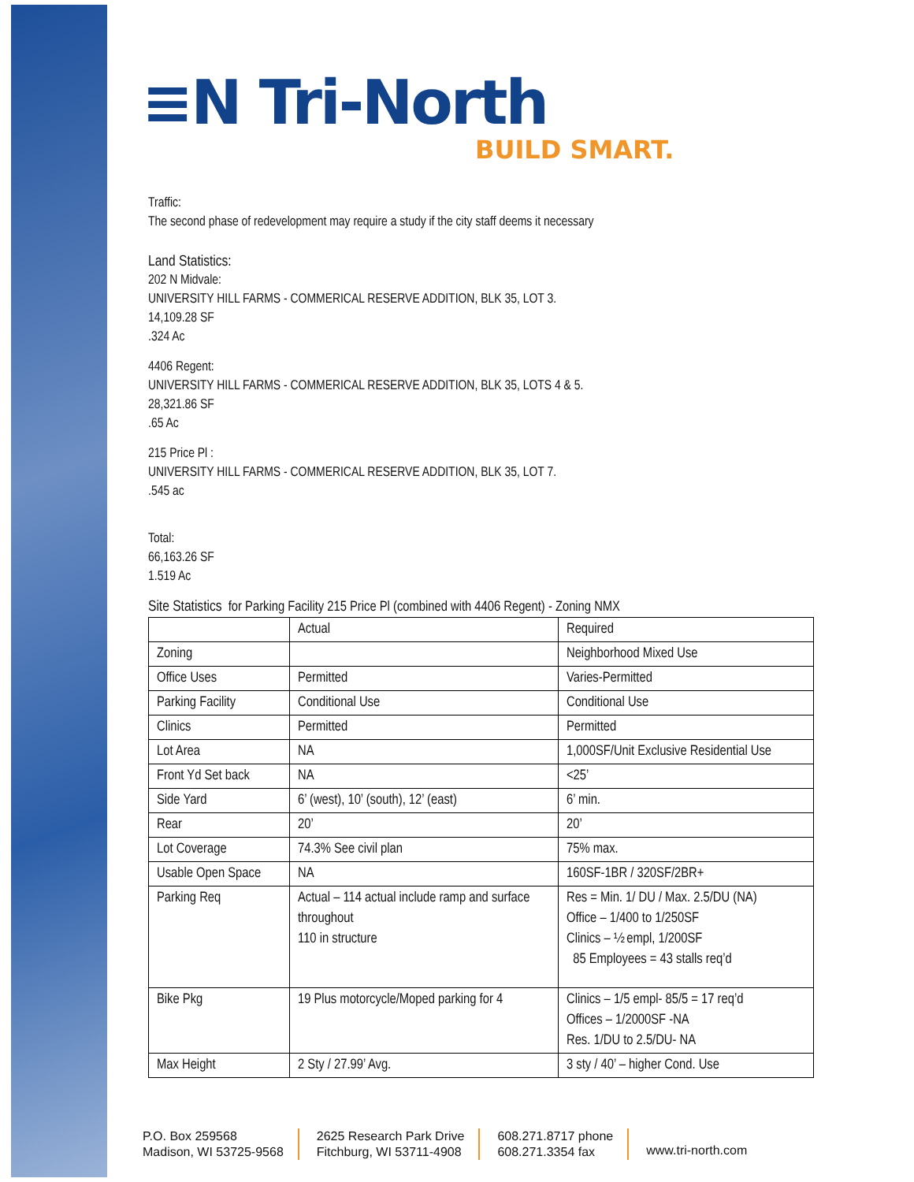≡N Tri-North
BUILD SMART.
Traffic:
The second phase of redevelopment may require a study if the city staff deems it necessary
Land Statistics:
202 N Midvale:
UNIVERSITY HILL FARMS - COMMERICAL RESERVE ADDITION, BLK 35, LOT 3.
14,109.28 SF
.324 Ac
4406 Regent:
UNIVERSITY HILL FARMS - COMMERICAL RESERVE ADDITION, BLK 35, LOTS 4 & 5.
28,321.86 SF
.65 Ac
215 Price Pl :
UNIVERSITY HILL FARMS - COMMERICAL RESERVE ADDITION, BLK 35, LOT 7.
.545 ac
Total:
66,163.26 SF
1.519 Ac
Site Statistics for Parking Facility 215 Price Pl (combined with 4406 Regent) - Zoning NMX
| | Actual | Required |
| Zoning | | Neighborhood Mixed Use |
| Office Uses | Permitted | Varies-Permitted |
| Parking Facility | Conditional Use | Conditional Use |
| Clinics | Permitted | Permitted |
| Lot Area | NA | 1,000SF/Unit Exclusive Residential Use |
| Front Yd Set back | NA | <25’ |
| Side Yard | 6’ (west), 10’ (south), 12’ (east) | 6’ min. |
| Rear | 20’ | 20’ |
| Lot Coverage | 74.3% See civil plan | 75% max. |
| Usable Open Space | NA | 160SF-1BR / 320SF/2BR+ |
| Parking Req | Actual – 114 actual include ramp and surface throughout 110 in structure | Res = Min. 1/ DU / Max. 2.5/DU (NA) Office – 1/400 to 1/250SF Clinics – ½ empl, 1/200SF 85 Employees = 43 stalls req’d |
| Bike Pkg | 19 Plus motorcycle/Moped parking for 4 | Clinics – 1/5 empl- 85/5 = 17 req’d Offices – 1/2000SF -NA Res. 1/DU to 2.5/DU- NA |
| Max Height | 2 Sty / 27.99’ Avg. | 3 sty / 40’ – higher Cond. Use |
P.O. Box 259568
Madison, WI 53725-9568
2625 Research Park Drive
Fitchburg, WI 53711-4908
608.271.8717 phone
608.271.3354 fax
www.tri-north.com